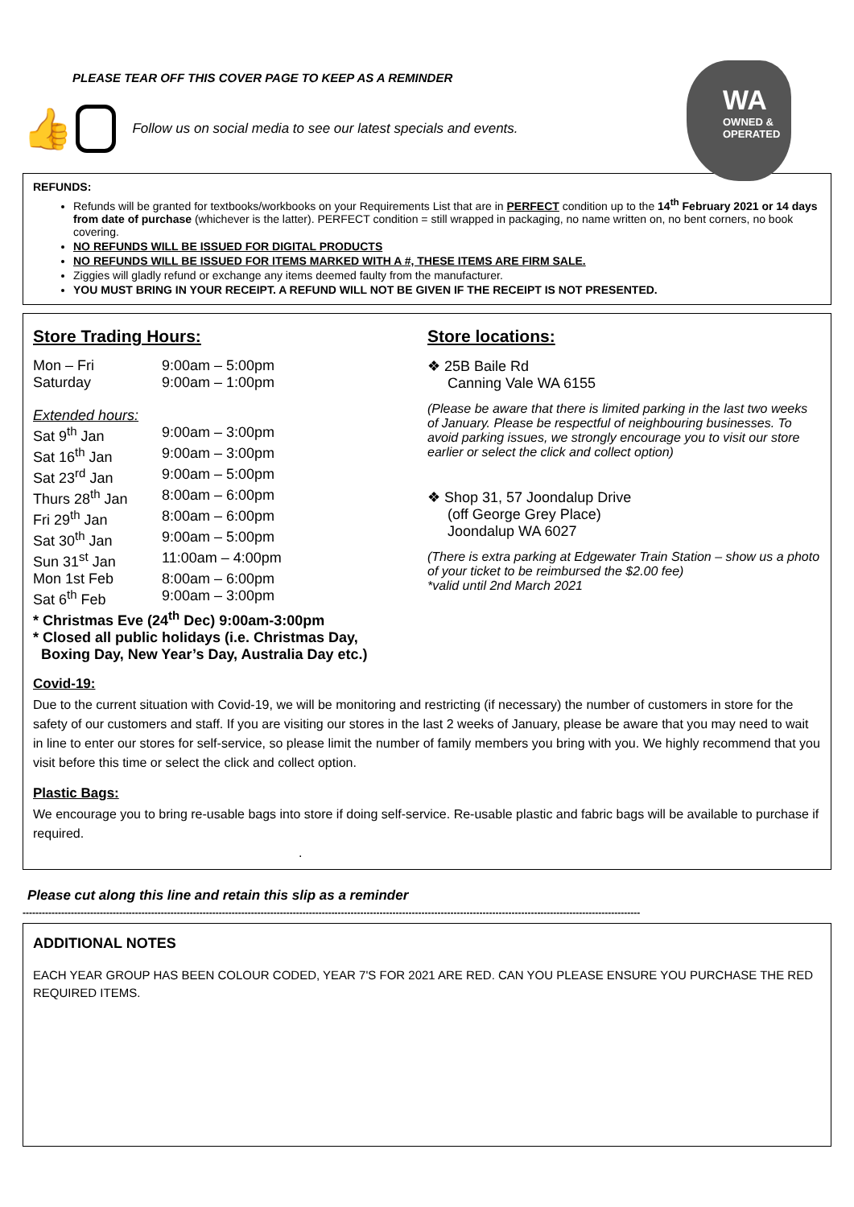PLEASE TEAR OFF THIS COVER PAGE TO KEEP AS A REMINDER
👍
Follow us on social media to see our latest specials and events.
WA
OWNED & OPERATED
REFUNDS:
Refunds will be granted for textbooks/workbooks on your Requirements List that are in PERFECT condition up to the 14<sup>th</sup> February 2021 or 14 days from date of purchase (whichever is the latter). PERFECT condition = still wrapped in packaging, no name written on, no bent corners, no book covering.
NO REFUNDS WILL BE ISSUED FOR DIGITAL PRODUCTS
NO REFUNDS WILL BE ISSUED FOR ITEMS MARKED WITH A #, THESE ITEMS ARE FIRM SALE.
Ziggies will gladly refund or exchange any items deemed faulty from the manufacturer.
YOU MUST BRING IN YOUR RECEIPT. A REFUND WILL NOT BE GIVEN IF THE RECEIPT IS NOT PRESENTED.
Store Trading Hours:
Mon – Fri 9:00am – 5:00pm
Saturday 9:00am – 1:00pm
Extended hours:
Sat 9<sup>th</sup> Jan 9:00am – 3:00pm
Sat 16<sup>th</sup> Jan 9:00am – 3:00pm
Sat 23<sup>rd</sup> Jan 9:00am – 5:00pm
Thurs 28<sup>th</sup> Jan 8:00am – 6:00pm
Fri 29<sup>th</sup> Jan 8:00am – 6:00pm
Sat 30<sup>th</sup> Jan 9:00am – 5:00pm
Sun 31<sup>st</sup> Jan 11:00am – 4:00pm
Mon 1st Feb 8:00am – 6:00pm
Sat 6<sup>th</sup> Feb 9:00am – 3:00pm
* Christmas Eve (24<sup>th</sup> Dec) 9:00am-3:00pm
* Closed all public holidays (i.e. Christmas Day,
Boxing Day, New Year’s Day, Australia Day etc.)
Store locations:
❖ 25B Baile Rd
Canning Vale WA 6155
(Please be aware that there is limited parking in the last two weeks of January. Please be respectful of neighbouring businesses. To avoid parking issues, we strongly encourage you to visit our store earlier or select the click and collect option)
❖ Shop 31, 57 Joondalup Drive
(off George Grey Place)
Joondalup WA 6027
(There is extra parking at Edgewater Train Station – show us a photo of your ticket to be reimbursed the $2.00 fee)
*valid until 2nd March 2021
Covid-19:
Due to the current situation with Covid-19, we will be monitoring and restricting (if necessary) the number of customers in store for the safety of our customers and staff. If you are visiting our stores in the last 2 weeks of January, please be aware that you may need to wait in line to enter our stores for self-service, so please limit the number of family members you bring with you. We highly recommend that you visit before this time or select the click and collect option.
Plastic Bags:
We encourage you to bring re-usable bags into store if doing self-service. Re-usable plastic and fabric bags will be available to purchase if required.
.
Please cut along this line and retain this slip as a reminder
------------------------------------------------------------------------------------------------------------------------------------------------------------------------------------------------
ADDITIONAL NOTES
EACH YEAR GROUP HAS BEEN COLOUR CODED, YEAR 7'S FOR 2021 ARE RED. CAN YOU PLEASE ENSURE YOU PURCHASE THE RED REQUIRED ITEMS.